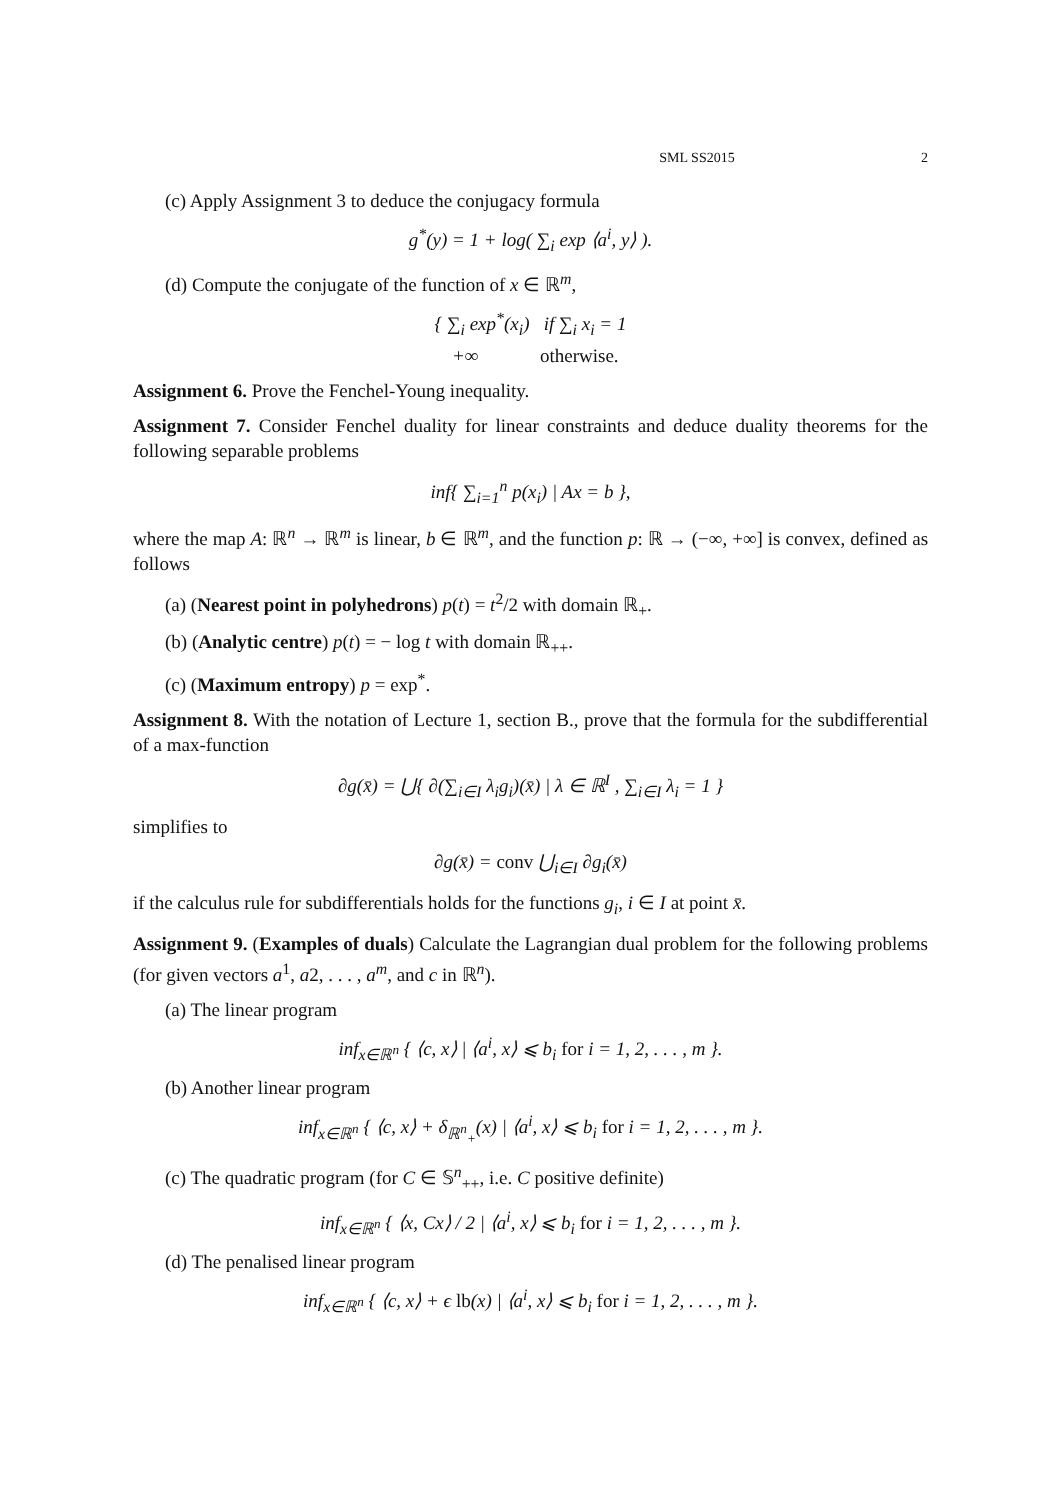SML SS2015 2
(c) Apply Assignment 3 to deduce the conjugacy formula
g<sup>*</sup>(y) = 1 + log( ∑<sub>i</sub> exp ⟨a<sup>i</sup>, y⟩ ).
(d) Compute the conjugate of the function of x ∈ ℝ<sup>m</sup>,
{ ∑<sub>i</sub> exp<sup>*</sup>(x<sub>i</sub>) if ∑<sub>i</sub> x<sub>i</sub> = 1
+∞ otherwise.
Assignment 6. Prove the Fenchel-Young inequality.
Assignment 7. Consider Fenchel duality for linear constraints and deduce duality theorems for the following separable problems
inf{ ∑<sub>i=1</sub><sup>n</sup> p(x<sub>i</sub>) | Ax = b },
where the map A: ℝ<sup>n</sup> → ℝ<sup>m</sup> is linear, b ∈ ℝ<sup>m</sup>, and the function p: ℝ → (−∞, +∞] is convex, defined as follows
(a) (Nearest point in polyhedrons) p(t) = t<sup>2</sup>/2 with domain ℝ<sub>+</sub>.
(b) (Analytic centre) p(t) = − log t with domain ℝ<sub>++</sub>.
(c) (Maximum entropy) p = exp<sup>*</sup>.
Assignment 8. With the notation of Lecture 1, section B., prove that the formula for the subdifferential of a max-function
∂g(x̄) = ⋃{ ∂(∑<sub>i∈I</sub> λ<sub>i</sub>g<sub>i</sub>)(x̄) | λ ∈ ℝ<sup>I</sup> , ∑<sub>i∈I</sub> λ<sub>i</sub> = 1 }
simplifies to
∂g(x̄) = conv ⋃<sub>i∈I</sub> ∂g<sub>i</sub>(x̄)
if the calculus rule for subdifferentials holds for the functions g<sub>i</sub>, i ∈ I at point x̄.
Assignment 9. (Examples of duals) Calculate the Lagrangian dual problem for the following problems (for given vectors a<sup>1</sup>, a2, . . . , a<sup>m</sup>, and c in ℝ<sup>n</sup>).
(a) The linear program
inf<sub>x∈ℝ<sup>n</sup></sub> { ⟨c, x⟩ | ⟨a<sup>i</sup>, x⟩ ⩽ b<sub>i</sub> for i = 1, 2, . . . , m }.
(b) Another linear program
inf<sub>x∈ℝ<sup>n</sup></sub> { ⟨c, x⟩ + δ<sub>ℝ<sup>n</sup><sub>+</sub></sub>(x) | ⟨a<sup>i</sup>, x⟩ ⩽ b<sub>i</sub> for i = 1, 2, . . . , m }.
(c) The quadratic program (for C ∈ 𝕊<sup>n</sup><sub>++</sub>, i.e. C positive definite)
inf<sub>x∈ℝ<sup>n</sup></sub> { ⟨x, Cx⟩ / 2 | ⟨a<sup>i</sup>, x⟩ ⩽ b<sub>i</sub> for i = 1, 2, . . . , m }.
(d) The penalised linear program
inf<sub>x∈ℝ<sup>n</sup></sub> { ⟨c, x⟩ + ϵ lb(x) | ⟨a<sup>i</sup>, x⟩ ⩽ b<sub>i</sub> for i = 1, 2, . . . , m }.